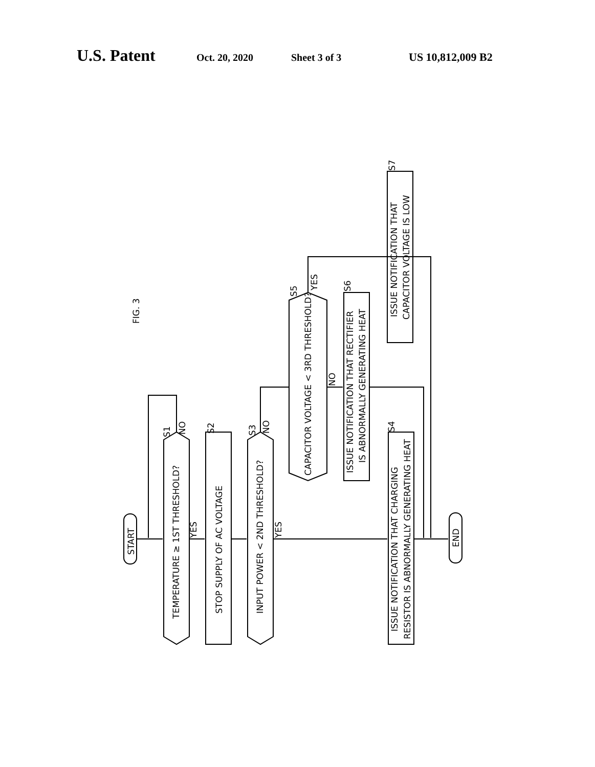U.S. Patent
Oct. 20, 2020 Sheet 3 of 3 US 10,812,009 B2
START
TEMPERATURE ≥ 1ST THRESHOLD?
STOP SUPPLY OF AC VOLTAGE
INPUT POWER < 2ND THRESHOLD?
CAPACITOR VOLTAGE < 3RD THRESHOLD?
ISSUE NOTIFICATION THAT RECTIFIER
IS ABNORMALLY GENERATING HEAT
ISSUE NOTIFICATION THAT CHARGING
RESISTOR IS ABNORMALLY GENERATING HEAT
ISSUE NOTIFICATION THAT
CAPACITOR VOLTAGE IS LOW
END
S1
NO
YES
S2
S3
NO
YES
S5
YES
NO
S6
S4
S7
FIG. 3